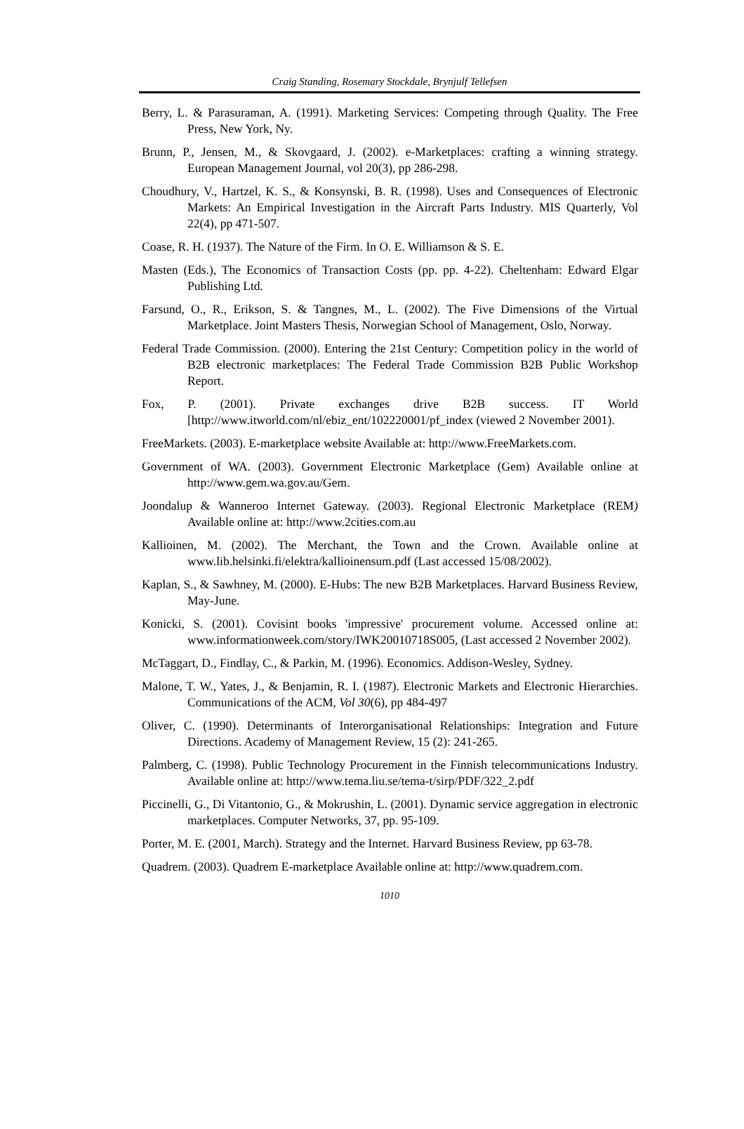Craig Standing, Rosemary Stockdale, Brynjulf Tellefsen
Berry, L. & Parasuraman, A. (1991). Marketing Services: Competing through Quality. The Free Press, New York, Ny.
Brunn, P., Jensen, M., & Skovgaard, J. (2002). e-Marketplaces: crafting a winning strategy. European Management Journal, vol 20(3), pp 286-298.
Choudhury, V., Hartzel, K. S., & Konsynski, B. R. (1998). Uses and Consequences of Electronic Markets: An Empirical Investigation in the Aircraft Parts Industry. MIS Quarterly, Vol 22(4), pp 471-507.
Coase, R. H. (1937). The Nature of the Firm. In O. E. Williamson & S. E.
Masten (Eds.), The Economics of Transaction Costs (pp. pp. 4-22). Cheltenham: Edward Elgar Publishing Ltd.
Farsund, O., R., Erikson, S. & Tangnes, M., L. (2002). The Five Dimensions of the Virtual Marketplace. Joint Masters Thesis, Norwegian School of Management, Oslo, Norway.
Federal Trade Commission. (2000). Entering the 21st Century: Competition policy in the world of B2B electronic marketplaces: The Federal Trade Commission B2B Public Workshop Report.
Fox, P. (2001). Private exchanges drive B2B success. IT World [http://www.itworld.com/nl/ebiz_ent/102220001/pf_index (viewed 2 November 2001).
FreeMarkets. (2003). E-marketplace website Available at: http://www.FreeMarkets.com.
Government of WA. (2003). Government Electronic Marketplace (Gem) Available online at http://www.gem.wa.gov.au/Gem.
Joondalup & Wanneroo Internet Gateway. (2003). Regional Electronic Marketplace (REM) Available online at: http://www.2cities.com.au
Kallioinen, M. (2002). The Merchant, the Town and the Crown. Available online at www.lib.helsinki.fi/elektra/kallioinensum.pdf (Last accessed 15/08/2002).
Kaplan, S., & Sawhney, M. (2000). E-Hubs: The new B2B Marketplaces. Harvard Business Review, May-June.
Konicki, S. (2001). Covisint books 'impressive' procurement volume. Accessed online at: www.informationweek.com/story/IWK20010718S005, (Last accessed 2 November 2002).
McTaggart, D., Findlay, C., & Parkin, M. (1996). Economics. Addison-Wesley, Sydney.
Malone, T. W., Yates, J., & Benjamin, R. I. (1987). Electronic Markets and Electronic Hierarchies. Communications of the ACM, Vol 30(6), pp 484-497
Oliver, C. (1990). Determinants of Interorganisational Relationships: Integration and Future Directions. Academy of Management Review, 15 (2): 241-265.
Palmberg, C. (1998). Public Technology Procurement in the Finnish telecommunications Industry. Available online at: http://www.tema.liu.se/tema-t/sirp/PDF/322_2.pdf
Piccinelli, G., Di Vitantonio, G., & Mokrushin, L. (2001). Dynamic service aggregation in electronic marketplaces. Computer Networks, 37, pp. 95-109.
Porter, M. E. (2001, March). Strategy and the Internet. Harvard Business Review, pp 63-78.
Quadrem. (2003). Quadrem E-marketplace Available online at: http://www.quadrem.com.
1010